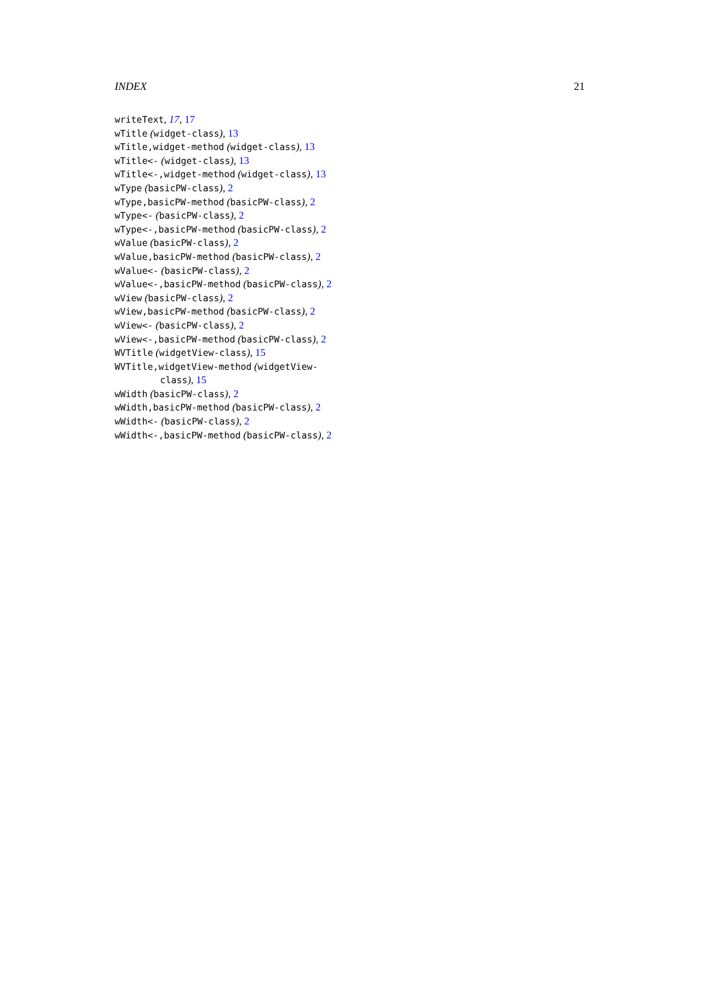INDEX 21
writeText, 17, 17
wTitle (widget-class), 13
wTitle,widget-method (widget-class), 13
wTitle<- (widget-class), 13
wTitle<-,widget-method (widget-class), 13
wType (basicPW-class), 2
wType,basicPW-method (basicPW-class), 2
wType<- (basicPW-class), 2
wType<-,basicPW-method (basicPW-class), 2
wValue (basicPW-class), 2
wValue,basicPW-method (basicPW-class), 2
wValue<- (basicPW-class), 2
wValue<-,basicPW-method (basicPW-class), 2
wView (basicPW-class), 2
wView,basicPW-method (basicPW-class), 2
wView<- (basicPW-class), 2
wView<-,basicPW-method (basicPW-class), 2
WVTitle (widgetView-class), 15
WVTitle,widgetView-method (widgetView-class), 15
wWidth (basicPW-class), 2
wWidth,basicPW-method (basicPW-class), 2
wWidth<- (basicPW-class), 2
wWidth<-,basicPW-method (basicPW-class), 2